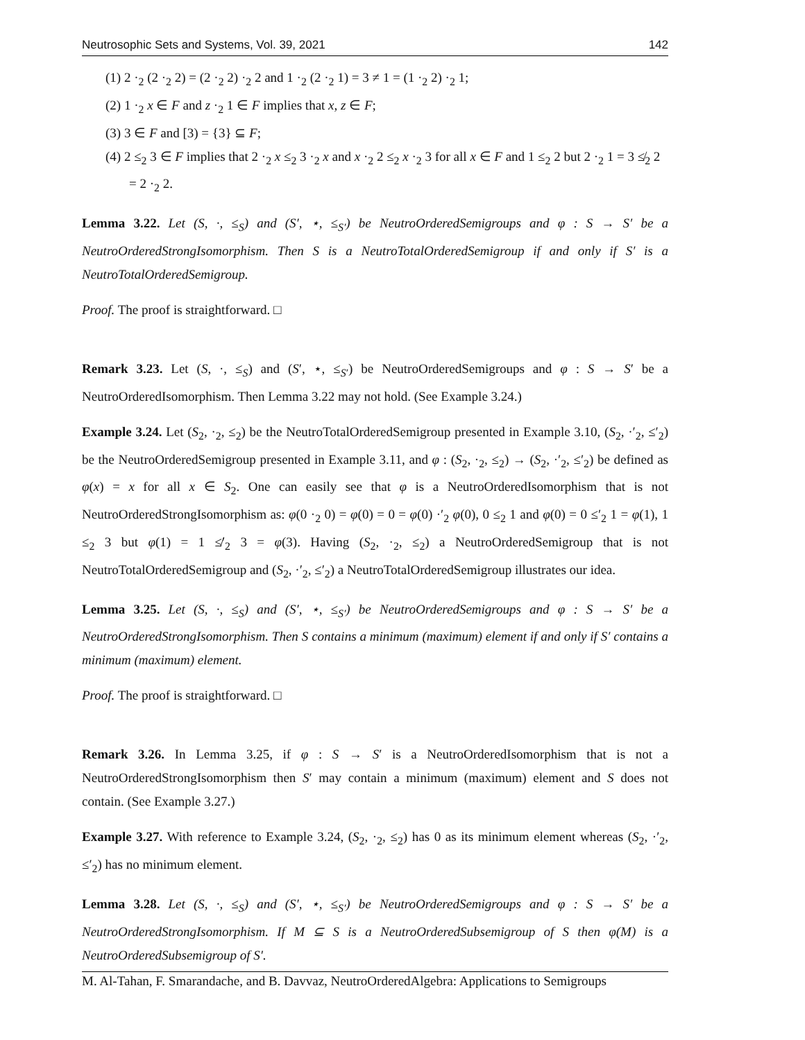Neutrosophic Sets and Systems, Vol. 39, 2021 142
(1) 2 ·<sub>2</sub> (2 ·<sub>2</sub> 2) = (2 ·<sub>2</sub> 2) ·<sub>2</sub> 2 and 1 ·<sub>2</sub> (2 ·<sub>2</sub> 1) = 3 ≠ 1 = (1 ·<sub>2</sub> 2) ·<sub>2</sub> 1;
(2) 1 ·<sub>2</sub> x ∈ F and z ·<sub>2</sub> 1 ∈ F implies that x, z ∈ F;
(3) 3 ∈ F and [3) = {3} ⊆ F;
(4) 2 ≤<sub>2</sub> 3 ∈ F implies that 2 ·<sub>2</sub> x ≤<sub>2</sub> 3 ·<sub>2</sub> x and x ·<sub>2</sub> 2 ≤<sub>2</sub> x ·<sub>2</sub> 3 for all x ∈ F and 1 ≤<sub>2</sub> 2 but 2 ·<sub>2</sub> 1 = 3 ≰<sub>2</sub> 2 = 2 ·<sub>2</sub> 2.
Lemma 3.22. Let (S, ·, ≤<sub>S</sub>) and (S′, ⋆, ≤<sub>S′</sub>) be NeutroOrderedSemigroups and φ : S → S′ be a NeutroOrderedStrongIsomorphism. Then S is a NeutroTotalOrderedSemigroup if and only if S′ is a NeutroTotalOrderedSemigroup.
Proof. The proof is straightforward. □
Remark 3.23. Let (S, ·, ≤<sub>S</sub>) and (S′, ⋆, ≤<sub>S′</sub>) be NeutroOrderedSemigroups and φ : S → S′ be a NeutroOrderedIsomorphism. Then Lemma 3.22 may not hold. (See Example 3.24.)
Example 3.24. Let (S<sub>2</sub>, ·<sub>2</sub>, ≤<sub>2</sub>) be the NeutroTotalOrderedSemigroup presented in Example 3.10, (S<sub>2</sub>, ·′<sub>2</sub>, ≤′<sub>2</sub>) be the NeutroOrderedSemigroup presented in Example 3.11, and φ : (S<sub>2</sub>, ·<sub>2</sub>, ≤<sub>2</sub>) → (S<sub>2</sub>, ·′<sub>2</sub>, ≤′<sub>2</sub>) be defined as φ(x) = x for all x ∈ S<sub>2</sub>. One can easily see that φ is a NeutroOrderedIsomorphism that is not NeutroOrderedStrongIsomorphism as: φ(0 ·<sub>2</sub> 0) = φ(0) = 0 = φ(0) ·′<sub>2</sub> φ(0), 0 ≤<sub>2</sub> 1 and φ(0) = 0 ≤′<sub>2</sub> 1 = φ(1), 1 ≤<sub>2</sub> 3 but φ(1) = 1 ≰′<sub>2</sub> 3 = φ(3). Having (S<sub>2</sub>, ·<sub>2</sub>, ≤<sub>2</sub>) a NeutroOrderedSemigroup that is not NeutroTotalOrderedSemigroup and (S<sub>2</sub>, ·′<sub>2</sub>, ≤′<sub>2</sub>) a NeutroTotalOrderedSemigroup illustrates our idea.
Lemma 3.25. Let (S, ·, ≤<sub>S</sub>) and (S′, ⋆, ≤<sub>S′</sub>) be NeutroOrderedSemigroups and φ : S → S′ be a NeutroOrderedStrongIsomorphism. Then S contains a minimum (maximum) element if and only if S′ contains a minimum (maximum) element.
Proof. The proof is straightforward. □
Remark 3.26. In Lemma 3.25, if φ : S → S′ is a NeutroOrderedIsomorphism that is not a NeutroOrderedStrongIsomorphism then S′ may contain a minimum (maximum) element and S does not contain. (See Example 3.27.)
Example 3.27. With reference to Example 3.24, (S<sub>2</sub>, ·<sub>2</sub>, ≤<sub>2</sub>) has 0 as its minimum element whereas (S<sub>2</sub>, ·′<sub>2</sub>, ≤′<sub>2</sub>) has no minimum element.
Lemma 3.28. Let (S, ·, ≤<sub>S</sub>) and (S′, ⋆, ≤<sub>S′</sub>) be NeutroOrderedSemigroups and φ : S → S′ be a NeutroOrderedStrongIsomorphism. If M ⊆ S is a NeutroOrderedSubsemigroup of S then φ(M) is a NeutroOrderedSubsemigroup of S′.
M. Al-Tahan, F. Smarandache, and B. Davvaz, NeutroOrderedAlgebra: Applications to Semigroups